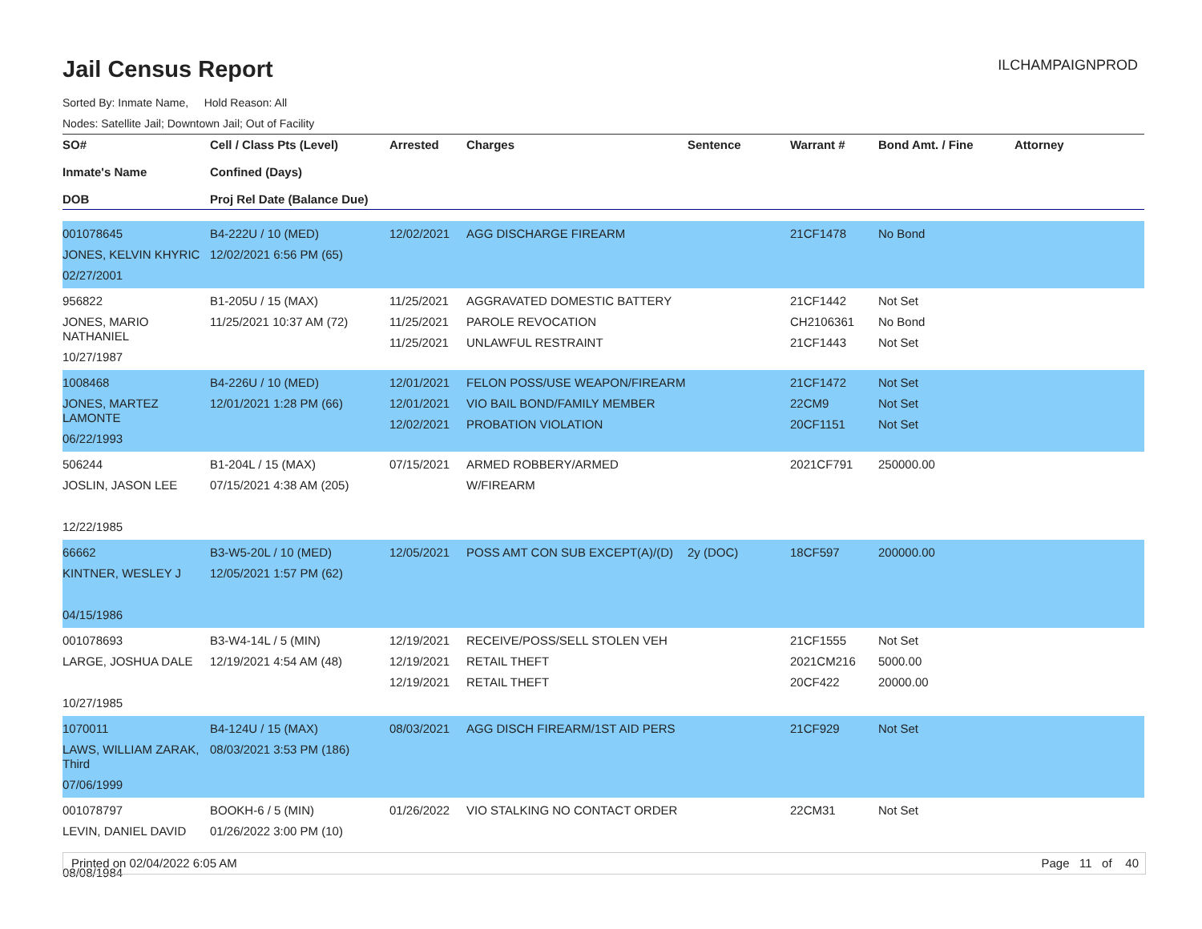ILCHAMPAIGNPROD
Jail Census Report
Sorted By: Inmate Name, Hold Reason: All
Nodes: Satellite Jail; Downtown Jail; Out of Facility
| SO# Inmate's Name DOB | Cell / Class Pts (Level) Confined (Days) Proj Rel Date (Balance Due) | Arrested | Charges | Sentence | Warrant # | Bond Amt. / Fine | Attorney |
| --- | --- | --- | --- | --- | --- | --- | --- |
| 001078645 JONES, KELVIN KHYRIC 02/27/2001 | B4-222U / 10 (MED) 12/02/2021 6:56 PM (65) | 12/02/2021 | AGG DISCHARGE FIREARM | | 21CF1478 | No Bond | |
| 956822 JONES, MARIO NATHANIEL 10/27/1987 | B1-205U / 15 (MAX) 11/25/2021 10:37 AM (72) | 11/25/2021 11/25/2021 11/25/2021 | AGGRAVATED DOMESTIC BATTERY PAROLE REVOCATION UNLAWFUL RESTRAINT | | 21CF1442 CH2106361 21CF1443 | Not Set No Bond Not Set | |
| 1008468 JONES, MARTEZ LAMONTE 06/22/1993 | B4-226U / 10 (MED) 12/01/2021 1:28 PM (66) | 12/01/2021 12/01/2021 12/02/2021 | FELON POSS/USE WEAPON/FIREARM VIO BAIL BOND/FAMILY MEMBER PROBATION VIOLATION | | 21CF1472 22CM9 20CF1151 | Not Set Not Set Not Set | |
| 506244 JOSLIN, JASON LEE 12/22/1985 | B1-204L / 15 (MAX) 07/15/2021 4:38 AM (205) | 07/15/2021 | ARMED ROBBERY/ARMED W/FIREARM | | 2021CF791 | 250000.00 | |
| 66662 KINTNER, WESLEY J 04/15/1986 | B3-W5-20L / 10 (MED) 12/05/2021 1:57 PM (62) | 12/05/2021 | POSS AMT CON SUB EXCEPT(A)/(D) | 2y (DOC) | 18CF597 | 200000.00 | |
| 001078693 LARGE, JOSHUA DALE 10/27/1985 | B3-W4-14L / 5 (MIN) 12/19/2021 4:54 AM (48) | 12/19/2021 12/19/2021 12/19/2021 | RECEIVE/POSS/SELL STOLEN VEH RETAIL THEFT RETAIL THEFT | | 21CF1555 2021CM216 20CF422 | Not Set 5000.00 20000.00 | |
| 1070011 LAWS, WILLIAM ZARAK, Third 07/06/1999 | B4-124U / 15 (MAX) 08/03/2021 3:53 PM (186) | 08/03/2021 | AGG DISCH FIREARM/1ST AID PERS | | 21CF929 | Not Set | |
| 001078797 LEVIN, DANIEL DAVID 08/08/1984 | BOOKH-6 / 5 (MIN) 01/26/2022 3:00 PM (10) | 01/26/2022 | VIO STALKING NO CONTACT ORDER | | 22CM31 | Not Set | |
Printed on 02/04/2022 6:05 AM Page 11 of 40